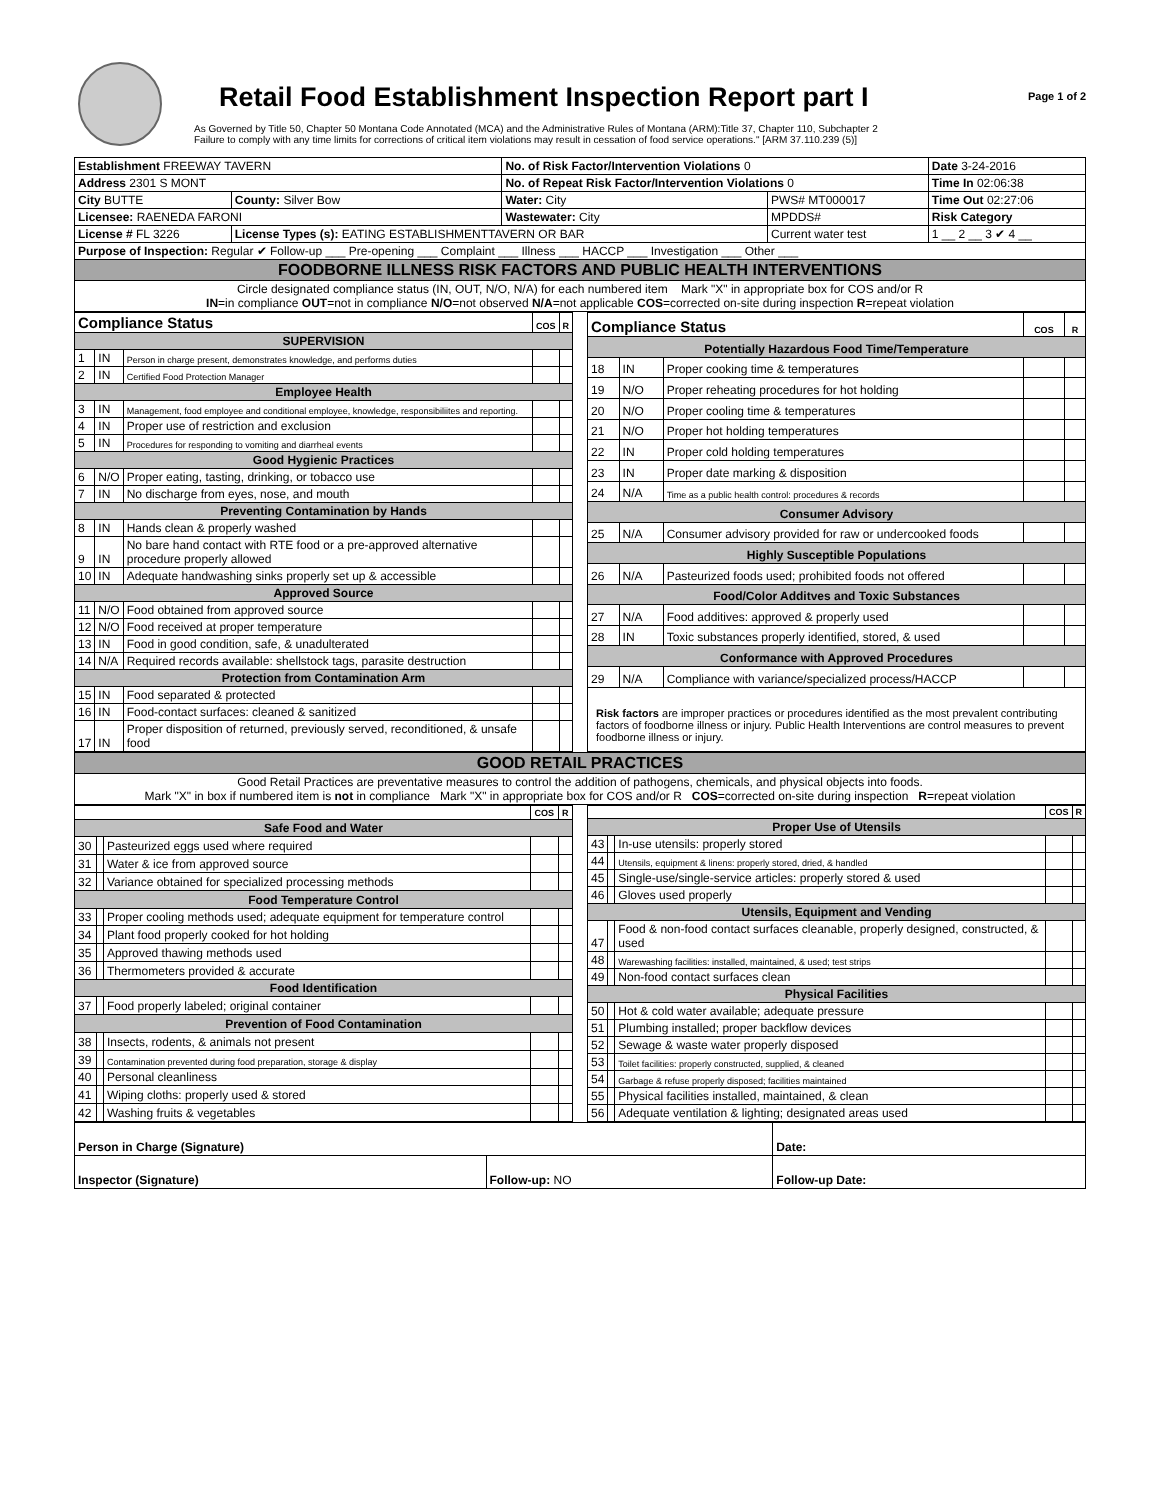Retail Food Establishment Inspection Report part I
Page 1 of 2
As Governed by Title 50, Chapter 50 Montana Code Annotated (MCA) and the Administrative Rules of Montana (ARM):Title 37, Chapter 110, Subchapter 2
Failure to comply with any time limits for corrections of critical item violations may result in cessation of food service operations." [ARM 37.110.239 (5)]
| Establishment FREEWAY TAVERN | | No. of Risk Factor/Intervention Violations 0 | | Date 3-24-2016 |
| Address 2301 S MONT | | No. of Repeat Risk Factor/Intervention Violations 0 | | Time In 02:06:38 |
| City BUTTE | County: Silver Bow | Water: City | PWS# MT000017 | Time Out 02:27:06 |
| Licensee: RAENEDA FARONI | | Wastewater: City | MPDDS# | Risk Category |
| License # FL 3226 | License Types (s): EATING ESTABLISHMENTTAVERN OR BAR | | Current water test | 1 __ 2 __ 3 ✔ 4 __ |
| Purpose of Inspection: Regular ✔ Follow-up ___ Pre-opening ___ Complaint ___ Illness ___ HACCP ___ Investigation ___ Other ___ | | | | |
| FOODBORNE ILLNESS RISK FACTORS AND PUBLIC HEALTH INTERVENTIONS | | | | |
| Circle designated compliance status (IN, OUT, N/O, N/A) for each numbered item Mark "X" in appropriate box for COS and/or R IN =in compliance OUT =not in compliance N/O =not observed N/A =not applicable COS =corrected on-site during inspection R =repeat violation | | | | |
| Compliance Status | | | COS | R |
| --- | --- | --- | --- | --- |
| SUPERVISION | | | | |
| 1 | IN | Person in charge present, demonstrates knowledge, and performs duties | | |
| 2 | IN | Certified Food Protection Manager | | |
| Employee Health | | | | |
| 3 | IN | Management, food employee and conditional employee, knowledge, responsibiliites and reporting. | | |
| 4 | IN | Proper use of restriction and exclusion | | |
| 5 | IN | Procedures for responding to vomiting and diarrheal events | | |
| Good Hygienic Practices | | | | |
| 6 | N/O | Proper eating, tasting, drinking, or tobacco use | | |
| 7 | IN | No discharge from eyes, nose, and mouth | | |
| Preventing Contamination by Hands | | | | |
| 8 | IN | Hands clean & properly washed | | |
| 9 | IN | No bare hand contact with RTE food or a pre-approved alternative procedure properly allowed | | |
| 10 | IN | Adequate handwashing sinks properly set up & accessible | | |
| Approved Source | | | | |
| 11 | N/O | Food obtained from approved source | | |
| 12 | N/O | Food received at proper temperature | | |
| 13 | IN | Food in good condition, safe, & unadulterated | | |
| 14 | N/A | Required records available: shellstock tags, parasite destruction | | |
| Protection from Contamination Arm | | | | |
| 15 | IN | Food separated & protected | | |
| 16 | IN | Food-contact surfaces: cleaned & sanitized | | |
| 17 | IN | Proper disposition of returned, previously served, reconditioned, & unsafe food | | |
| Compliance Status | | | COS | R |
| --- | --- | --- | --- | --- |
| Potentially Hazardous Food Time/Temperature | | | | |
| 18 | IN | Proper cooking time & temperatures | | |
| 19 | N/O | Proper reheating procedures for hot holding | | |
| 20 | N/O | Proper cooling time & temperatures | | |
| 21 | N/O | Proper hot holding temperatures | | |
| 22 | IN | Proper cold holding temperatures | | |
| 23 | IN | Proper date marking & disposition | | |
| 24 | N/A | Time as a public health control: procedures & records | | |
| Consumer Advisory | | | | |
| 25 | N/A | Consumer advisory provided for raw or undercooked foods | | |
| Highly Susceptible Populations | | | | |
| 26 | N/A | Pasteurized foods used; prohibited foods not offered | | |
| Food/Color Additves and Toxic Substances | | | | |
| 27 | N/A | Food additives: approved & properly used | | |
| 28 | IN | Toxic substances properly identified, stored, & used | | |
| Conformance with Approved Procedures | | | | |
| 29 | N/A | Compliance with variance/specialized process/HACCP | | |
| Risk factors are improper practices or procedures identified as the most prevalent contributing factors of foodborne illness or injury. Public Health Interventions are control measures to prevent foodborne illness or injury. | | | | |
| GOOD RETAIL PRACTICES |
| Good Retail Practices are preventative measures to control the addition of pathogens, chemicals, and physical objects into foods. Mark "X" in box if numbered item is not in compliance Mark "X" in appropriate box for COS and/or R COS =corrected on-site during inspection R =repeat violation |
| | | | COS | R |
| --- | --- | --- | --- | --- |
| Safe Food and Water | | | | |
| 30 | | Pasteurized eggs used where required | | |
| 31 | | Water & ice from approved source | | |
| 32 | | Variance obtained for specialized processing methods | | |
| Food Temperature Control | | | | |
| 33 | | Proper cooling methods used; adequate equipment for temperature control | | |
| 34 | | Plant food properly cooked for hot holding | | |
| 35 | | Approved thawing methods used | | |
| 36 | | Thermometers provided & accurate | | |
| Food Identification | | | | |
| 37 | | Food properly labeled; original container | | |
| Prevention of Food Contamination | | | | |
| 38 | | Insects, rodents, & animals not present | | |
| 39 | | Contamination prevented during food preparation, storage & display | | |
| 40 | | Personal cleanliness | | |
| 41 | | Wiping cloths: properly used & stored | | |
| 42 | | Washing fruits & vegetables | | |
| | | | COS | R |
| --- | --- | --- | --- | --- |
| Proper Use of Utensils | | | | |
| 43 | | In-use utensils: properly stored | | |
| 44 | | Utensils, equipment & linens: properly stored, dried, & handled | | |
| 45 | | Single-use/single-service articles: properly stored & used | | |
| 46 | | Gloves used properly | | |
| Utensils, Equipment and Vending | | | | |
| 47 | | Food & non-food contact surfaces cleanable, properly designed, constructed, & used | | |
| 48 | | Warewashing facilities: installed, maintained, & used; test strips | | |
| 49 | | Non-food contact surfaces clean | | |
| Physical Facilities | | | | |
| 50 | | Hot & cold water available; adequate pressure | | |
| 51 | | Plumbing installed; proper backflow devices | | |
| 52 | | Sewage & waste water properly disposed | | |
| 53 | | Toilet facilities: properly constructed, supplied, & cleaned | | |
| 54 | | Garbage & refuse properly disposed; facilities maintained | | |
| 55 | | Physical facilities installed, maintained, & clean | | |
| 56 | | Adequate ventilation & lighting; designated areas used | | |
| Person in Charge (Signature) | | Date: |
| Inspector (Signature) | Follow-up: NO | Follow-up Date: |